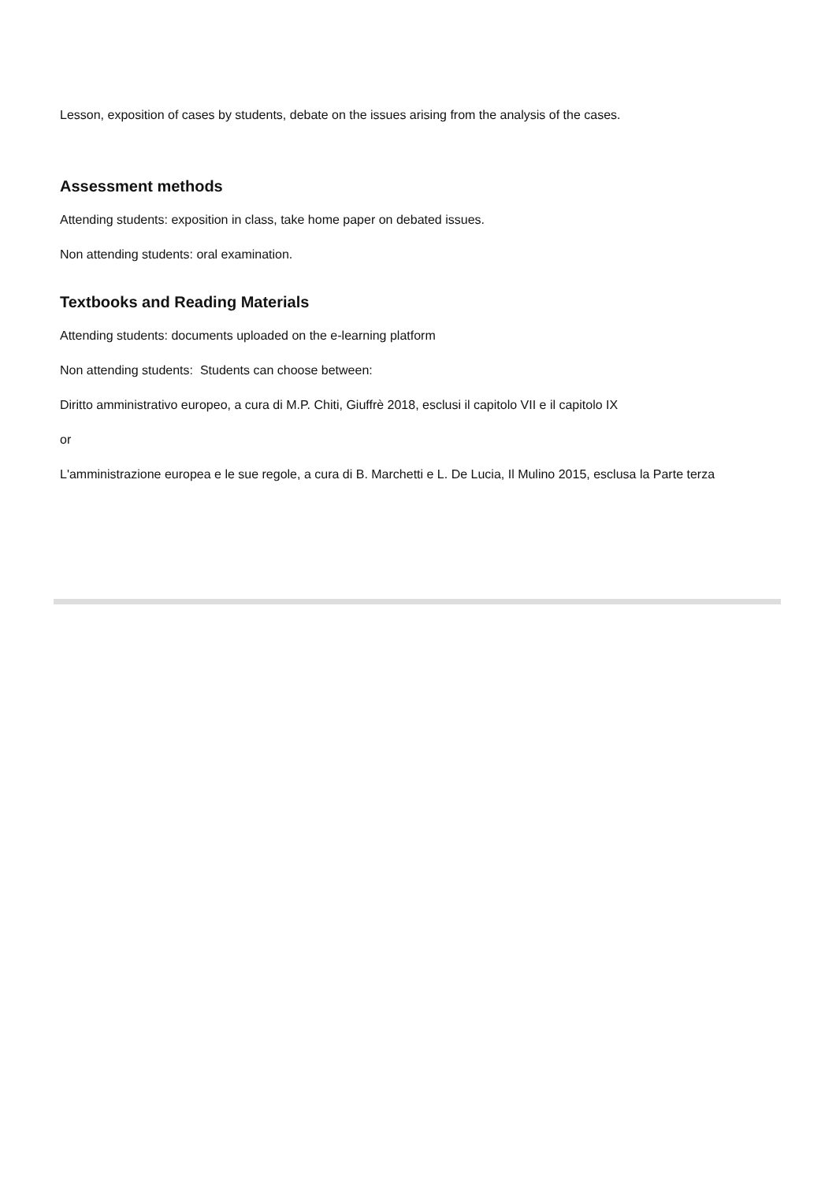Lesson, exposition of cases by students, debate on the issues arising from the analysis of the cases.
Assessment methods
Attending students: exposition in class, take home paper on debated issues.
Non attending students: oral examination.
Textbooks and Reading Materials
Attending students: documents uploaded on the e-learning platform
Non attending students: Students can choose between:
Diritto amministrativo europeo, a cura di M.P. Chiti, Giuffrè 2018, esclusi il capitolo VII e il capitolo IX
or
L'amministrazione europea e le sue regole, a cura di B. Marchetti e L. De Lucia, Il Mulino 2015, esclusa la Parte terza